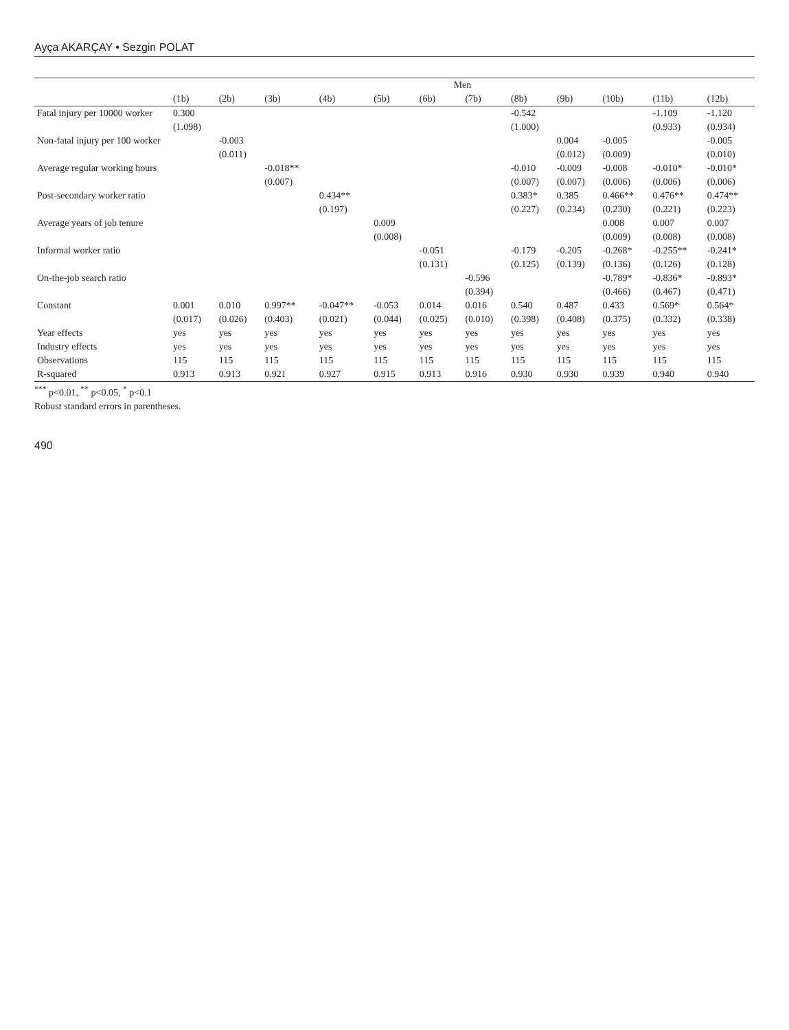Ayça AKARÇAY • Sezgin POLAT
| | Men | | | | | | | | | | | |
| --- | --- | --- | --- | --- | --- | --- | --- | --- | --- | --- | --- | --- |
| | (1b) | (2b) | (3b) | (4b) | (5b) | (6b) | (7b) | (8b) | (9b) | (10b) | (11b) | (12b) |
| Fatal injury per 10000 worker | 0.300 | | | | | | | -0.542 | | | -1.109 | -1.120 |
| | (1.098) | | | | | | | (1.000) | | | (0.933) | (0.934) |
| Non-fatal injury per 100 worker | | -0.003 | | | | | | | 0.004 | -0.005 | | -0.005 |
| | | (0.011) | | | | | | | (0.012) | (0.009) | | (0.010) |
| Average regular working hours | | | -0.018** | | | | | -0.010 | -0.009 | -0.008 | -0.010* | -0.010* |
| | | | (0.007) | | | | | (0.007) | (0.007) | (0.006) | (0.006) | (0.006) |
| Post-secondary worker ratio | | | | 0.434** | | | | 0.383* | 0.385 | 0.466** | 0.476** | 0.474** |
| | | | | (0.197) | | | | (0.227) | (0.234) | (0.230) | (0.221) | (0.223) |
| Average years of job tenure | | | | | 0.009 | | | | | 0.008 | 0.007 | 0.007 |
| | | | | | (0.008) | | | | | (0.009) | (0.008) | (0.008) |
| Informal worker ratio | | | | | | -0.051 | | -0.179 | -0.205 | -0.268* | -0.255** | -0.241* |
| | | | | | | (0.131) | | (0.125) | (0.139) | (0.136) | (0.126) | (0.128) |
| On-the-job search ratio | | | | | | | -0.596 | | | -0.789* | -0.836* | -0.893* |
| | | | | | | | (0.394) | | | (0.466) | (0.467) | (0.471) |
| Constant | 0.001 | 0.010 | 0.997** | -0.047** | -0.053 | 0.014 | 0.016 | 0.540 | 0.487 | 0.433 | 0.569* | 0.564* |
| | (0.017) | (0.026) | (0.403) | (0.021) | (0.044) | (0.025) | (0.010) | (0.398) | (0.408) | (0.375) | (0.332) | (0.338) |
| Year effects | yes | yes | yes | yes | yes | yes | yes | yes | yes | yes | yes | yes |
| Industry effects | yes | yes | yes | yes | yes | yes | yes | yes | yes | yes | yes | yes |
| Observations | 115 | 115 | 115 | 115 | 115 | 115 | 115 | 115 | 115 | 115 | 115 | 115 |
| R-squared | 0.913 | 0.913 | 0.921 | 0.927 | 0.915 | 0.913 | 0.916 | 0.930 | 0.930 | 0.939 | 0.940 | 0.940 |
<sup>***</sup> p<0.01, <sup>**</sup> p<0.05, <sup>*</sup> p<0.1
Robust standard errors in parentheses.
490